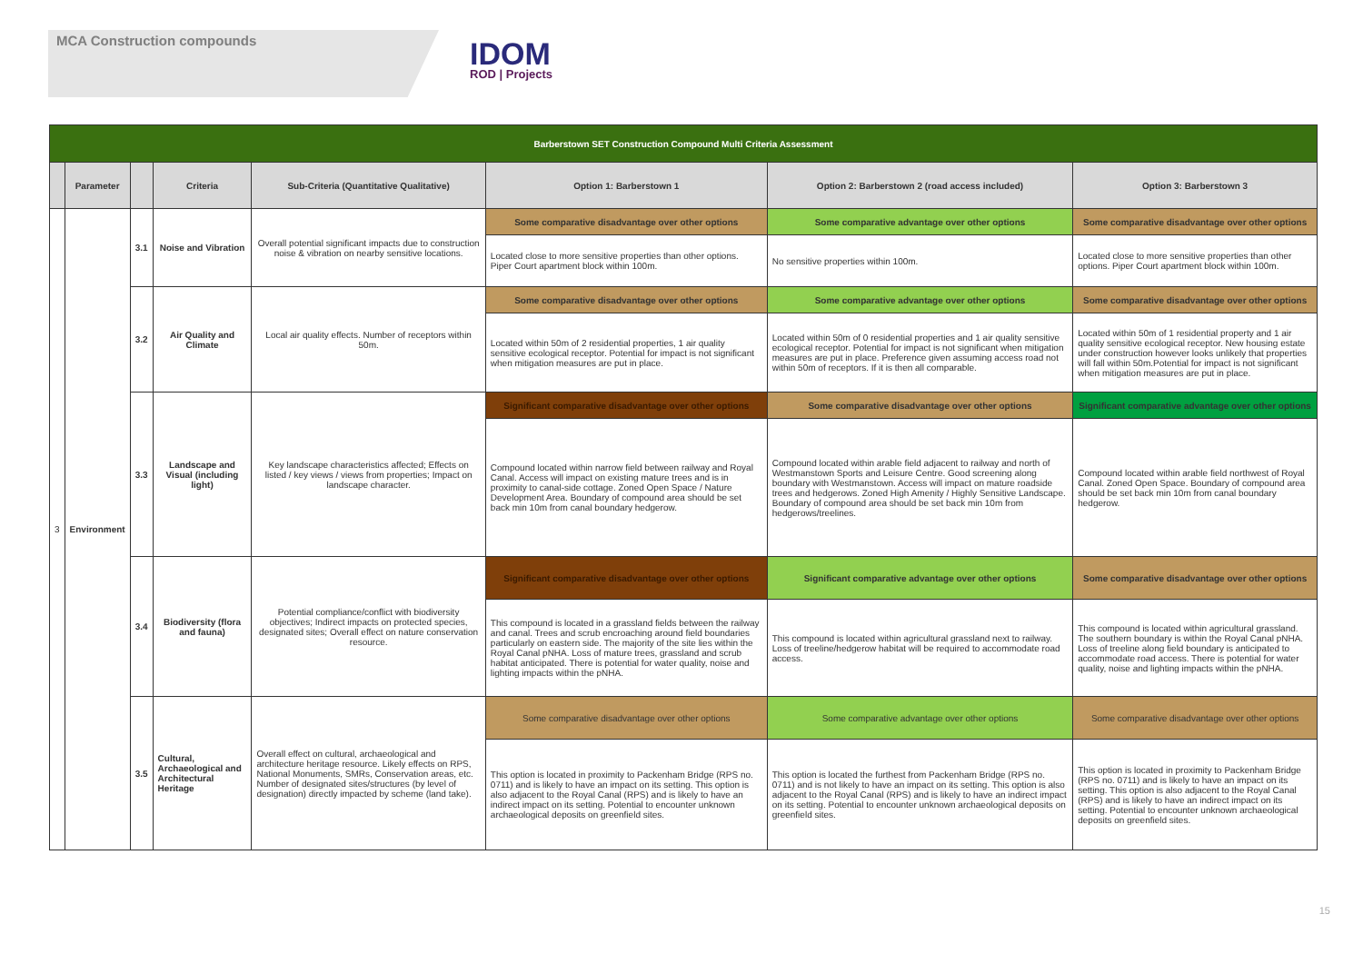MCA Construction compounds IDOM
ROD | Projects
| Barberstown SET Construction Compound Multi Criteria Assessment | | | | | | | |
| | Parameter | | Criteria | Sub-Criteria (Quantitative Qualitative) | Option 1: Barberstown 1 | Option 2: Barberstown 2 (road access included) | Option 3: Barberstown 3 |
| 3 | Environment | 3.1 | Noise and Vibration | Overall potential significant impacts due to construction noise & vibration on nearby sensitive locations. | Some comparative disadvantage over other options | Some comparative advantage over other options | Some comparative disadvantage over other options |
| | | | | | Located close to more sensitive properties than other options. Piper Court apartment block within 100m. | No sensitive properties within 100m. | Located close to more sensitive properties than other options. Piper Court apartment block within 100m. |
| | | 3.2 | Air Quality and Climate | Local air quality effects. Number of receptors within 50m. | Some comparative disadvantage over other options | Some comparative advantage over other options | Some comparative disadvantage over other options |
| | | | | | Located within 50m of 2 residential properties, 1 air quality sensitive ecological receptor. Potential for impact is not significant when mitigation measures are put in place. | Located within 50m of 0 residential properties and 1 air quality sensitive ecological receptor. Potential for impact is not significant when mitigation measures are put in place. Preference given assuming access road not within 50m of receptors. If it is then all comparable. | Located within 50m of 1 residential property and 1 air quality sensitive ecological receptor. New housing estate under construction however looks unlikely that properties will fall within 50m.Potential for impact is not significant when mitigation measures are put in place. |
| | | 3.3 | Landscape and Visual (including light) | Key landscape characteristics affected; Effects on listed / key views / views from properties; Impact on landscape character. | Significant comparative disadvantage over other options | Some comparative disadvantage over other options | Significant comparative advantage over other options |
| | | | | | Compound located within narrow field between railway and Royal Canal. Access will impact on existing mature trees and is in proximity to canal-side cottage. Zoned Open Space / Nature Development Area. Boundary of compound area should be set back min 10m from canal boundary hedgerow. | Compound located within arable field adjacent to railway and north of Westmanstown Sports and Leisure Centre. Good screening along boundary with Westmanstown. Access will impact on mature roadside trees and hedgerows. Zoned High Amenity / Highly Sensitive Landscape. Boundary of compound area should be set back min 10m from hedgerows/treelines. | Compound located within arable field northwest of Royal Canal. Zoned Open Space. Boundary of compound area should be set back min 10m from canal boundary hedgerow. |
| | | 3.4 | Biodiversity (flora and fauna) | Potential compliance/conflict with biodiversity objectives; Indirect impacts on protected species, designated sites; Overall effect on nature conservation resource. | Significant comparative disadvantage over other options | Significant comparative advantage over other options | Some comparative disadvantage over other options |
| | | | | | This compound is located in a grassland fields between the railway and canal. Trees and scrub encroaching around field boundaries particularly on eastern side. The majority of the site lies within the Royal Canal pNHA. Loss of mature trees, grassland and scrub habitat anticipated. There is potential for water quality, noise and lighting impacts within the pNHA. | This compound is located within agricultural grassland next to railway. Loss of treeline/hedgerow habitat will be required to accommodate road access. | This compound is located within agricultural grassland. The southern boundary is within the Royal Canal pNHA. Loss of treeline along field boundary is anticipated to accommodate road access. There is potential for water quality, noise and lighting impacts within the pNHA. |
| | | 3.5 | Cultural, Archaeological and Architectural Heritage | Overall effect on cultural, archaeological and architecture heritage resource. Likely effects on RPS, National Monuments, SMRs, Conservation areas, etc. Number of designated sites/structures (by level of designation) directly impacted by scheme (land take). | Some comparative disadvantage over other options | Some comparative advantage over other options | Some comparative disadvantage over other options |
| | | | | | This option is located in proximity to Packenham Bridge (RPS no. 0711) and is likely to have an impact on its setting. This option is also adjacent to the Royal Canal (RPS) and is likely to have an indirect impact on its setting. Potential to encounter unknown archaeological deposits on greenfield sites. | This option is located the furthest from Packenham Bridge (RPS no. 0711) and is not likely to have an impact on its setting. This option is also adjacent to the Royal Canal (RPS) and is likely to have an indirect impact on its setting. Potential to encounter unknown archaeological deposits on greenfield sites. | This option is located in proximity to Packenham Bridge (RPS no. 0711) and is likely to have an impact on its setting. This option is also adjacent to the Royal Canal (RPS) and is likely to have an indirect impact on its setting. Potential to encounter unknown archaeological deposits on greenfield sites. |
15